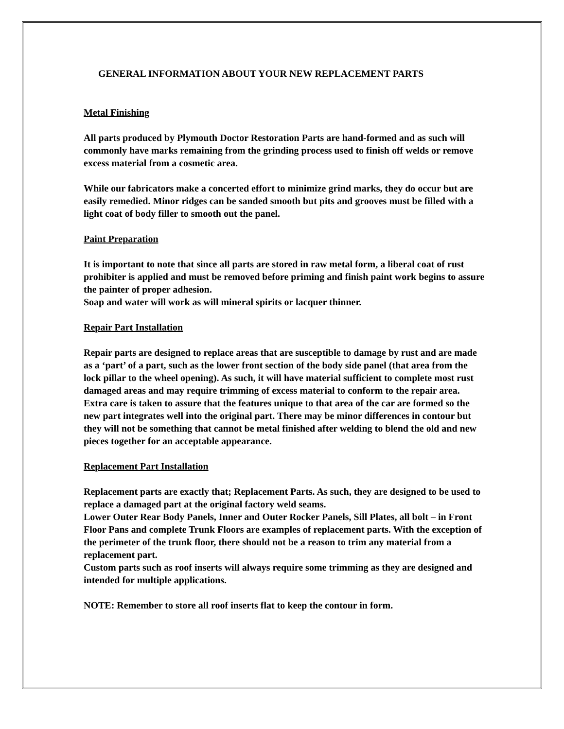GENERAL INFORMATION ABOUT YOUR NEW REPLACEMENT PARTS
Metal Finishing
All parts produced by Plymouth Doctor Restoration Parts are hand-formed and as such will commonly have marks remaining from the grinding process used to finish off welds or remove excess material from a cosmetic area.
While our fabricators make a concerted effort to minimize grind marks, they do occur but are easily remedied. Minor ridges can be sanded smooth but pits and grooves must be filled with a light coat of body filler to smooth out the panel.
Paint Preparation
It is important to note that since all parts are stored in raw metal form, a liberal coat of rust prohibiter is applied and must be removed before priming and finish paint work begins to assure the painter of proper adhesion.
Soap and water will work as will mineral spirits or lacquer thinner.
Repair Part Installation
Repair parts are designed to replace areas that are susceptible to damage by rust and are made as a ‘part’ of a part, such as the lower front section of the body side panel (that area from the lock pillar to the wheel opening). As such, it will have material sufficient to complete most rust damaged areas and may require trimming of excess material to conform to the repair area.
Extra care is taken to assure that the features unique to that area of the car are formed so the new part integrates well into the original part. There may be minor differences in contour but they will not be something that cannot be metal finished after welding to blend the old and new pieces together for an acceptable appearance.
Replacement Part Installation
Replacement parts are exactly that; Replacement Parts. As such, they are designed to be used to replace a damaged part at the original factory weld seams.
Lower Outer Rear Body Panels, Inner and Outer Rocker Panels, Sill Plates, all bolt – in Front Floor Pans and complete Trunk Floors are examples of replacement parts. With the exception of the perimeter of the trunk floor, there should not be a reason to trim any material from a replacement part.
Custom parts such as roof inserts will always require some trimming as they are designed and intended for multiple applications.
NOTE: Remember to store all roof inserts flat to keep the contour in form.